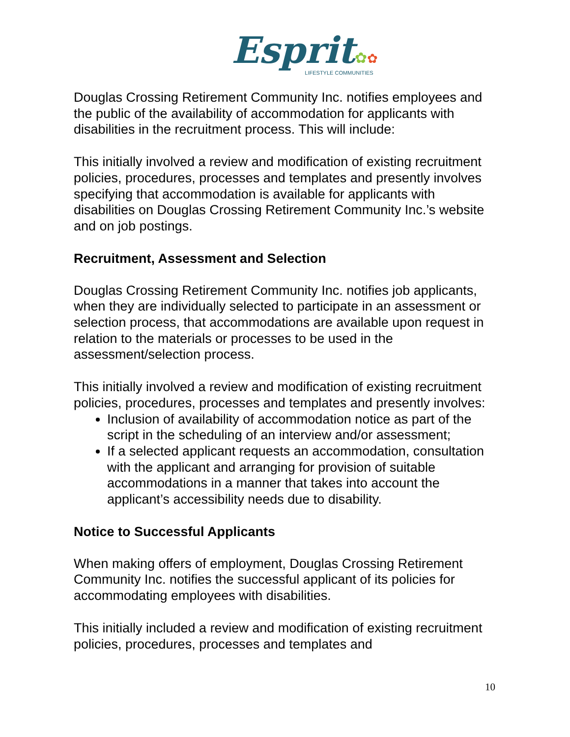Esprit✿✿
LIFESTYLE COMMUNITIES
Douglas Crossing Retirement Community Inc. notifies employees and the public of the availability of accommodation for applicants with disabilities in the recruitment process. This will include:
This initially involved a review and modification of existing recruitment policies, procedures, processes and templates and presently involves specifying that accommodation is available for applicants with disabilities on Douglas Crossing Retirement Community Inc.’s website and on job postings.
Recruitment, Assessment and Selection
Douglas Crossing Retirement Community Inc. notifies job applicants, when they are individually selected to participate in an assessment or selection process, that accommodations are available upon request in relation to the materials or processes to be used in the assessment/selection process.
This initially involved a review and modification of existing recruitment policies, procedures, processes and templates and presently involves:
Inclusion of availability of accommodation notice as part of the script in the scheduling of an interview and/or assessment;
If a selected applicant requests an accommodation, consultation with the applicant and arranging for provision of suitable accommodations in a manner that takes into account the applicant’s accessibility needs due to disability.
Notice to Successful Applicants
When making offers of employment, Douglas Crossing Retirement Community Inc. notifies the successful applicant of its policies for accommodating employees with disabilities.
This initially included a review and modification of existing recruitment policies, procedures, processes and templates and
10